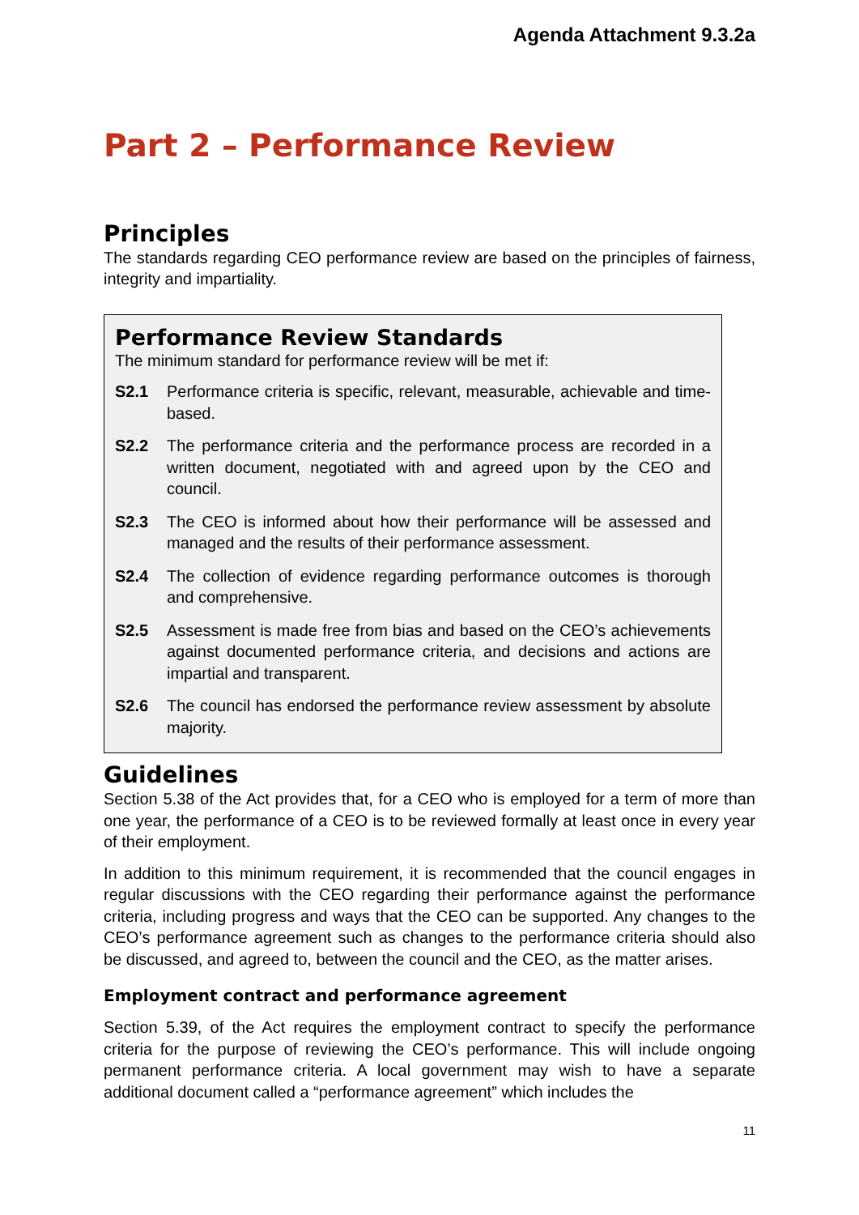Agenda Attachment 9.3.2a
Part 2 – Performance Review
Principles
The standards regarding CEO performance review are based on the principles of fairness, integrity and impartiality.
Performance Review Standards
The minimum standard for performance review will be met if:
S2.1 Performance criteria is specific, relevant, measurable, achievable and time-based.
S2.2 The performance criteria and the performance process are recorded in a written document, negotiated with and agreed upon by the CEO and council.
S2.3 The CEO is informed about how their performance will be assessed and managed and the results of their performance assessment.
S2.4 The collection of evidence regarding performance outcomes is thorough and comprehensive.
S2.5 Assessment is made free from bias and based on the CEO’s achievements against documented performance criteria, and decisions and actions are impartial and transparent.
S2.6 The council has endorsed the performance review assessment by absolute majority.
Guidelines
Section 5.38 of the Act provides that, for a CEO who is employed for a term of more than one year, the performance of a CEO is to be reviewed formally at least once in every year of their employment.
In addition to this minimum requirement, it is recommended that the council engages in regular discussions with the CEO regarding their performance against the performance criteria, including progress and ways that the CEO can be supported. Any changes to the CEO’s performance agreement such as changes to the performance criteria should also be discussed, and agreed to, between the council and the CEO, as the matter arises.
Employment contract and performance agreement
Section 5.39, of the Act requires the employment contract to specify the performance criteria for the purpose of reviewing the CEO’s performance. This will include ongoing permanent performance criteria. A local government may wish to have a separate additional document called a “performance agreement” which includes the
11